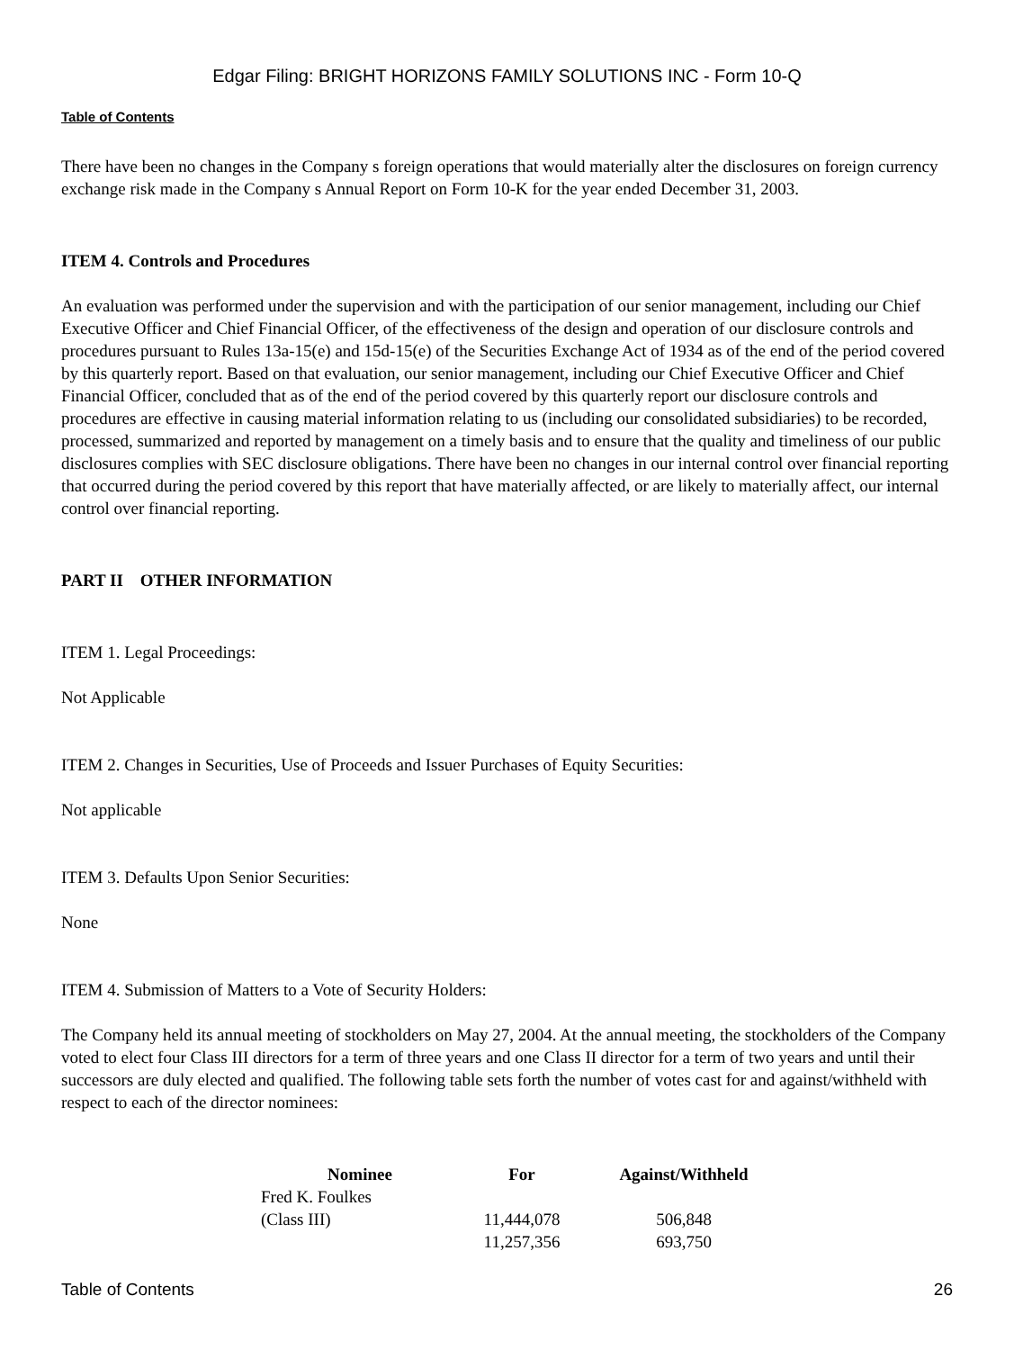Edgar Filing: BRIGHT HORIZONS FAMILY SOLUTIONS INC - Form 10-Q
Table of Contents
There have been no changes in the Company s foreign operations that would materially alter the disclosures on foreign currency exchange risk made in the Company s Annual Report on Form 10-K for the year ended December 31, 2003.
ITEM 4. Controls and Procedures
An evaluation was performed under the supervision and with the participation of our senior management, including our Chief Executive Officer and Chief Financial Officer, of the effectiveness of the design and operation of our disclosure controls and procedures pursuant to Rules 13a-15(e) and 15d-15(e) of the Securities Exchange Act of 1934 as of the end of the period covered by this quarterly report. Based on that evaluation, our senior management, including our Chief Executive Officer and Chief Financial Officer, concluded that as of the end of the period covered by this quarterly report our disclosure controls and procedures are effective in causing material information relating to us (including our consolidated subsidiaries) to be recorded, processed, summarized and reported by management on a timely basis and to ensure that the quality and timeliness of our public disclosures complies with SEC disclosure obligations. There have been no changes in our internal control over financial reporting that occurred during the period covered by this report that have materially affected, or are likely to materially affect, our internal control over financial reporting.
PART II OTHER INFORMATION
ITEM 1. Legal Proceedings:
Not Applicable
ITEM 2. Changes in Securities, Use of Proceeds and Issuer Purchases of Equity Securities:
Not applicable
ITEM 3. Defaults Upon Senior Securities:
None
ITEM 4. Submission of Matters to a Vote of Security Holders:
The Company held its annual meeting of stockholders on May 27, 2004. At the annual meeting, the stockholders of the Company voted to elect four Class III directors for a term of three years and one Class II director for a term of two years and until their successors are duly elected and qualified. The following table sets forth the number of votes cast for and against/withheld with respect to each of the director nominees:
| Nominee | For | Against/Withheld |
| --- | --- | --- |
| Fred K. Foulkes (Class III) | 11,444,078 | 506,848 |
| | 11,257,356 | 693,750 |
Table of Contents 26